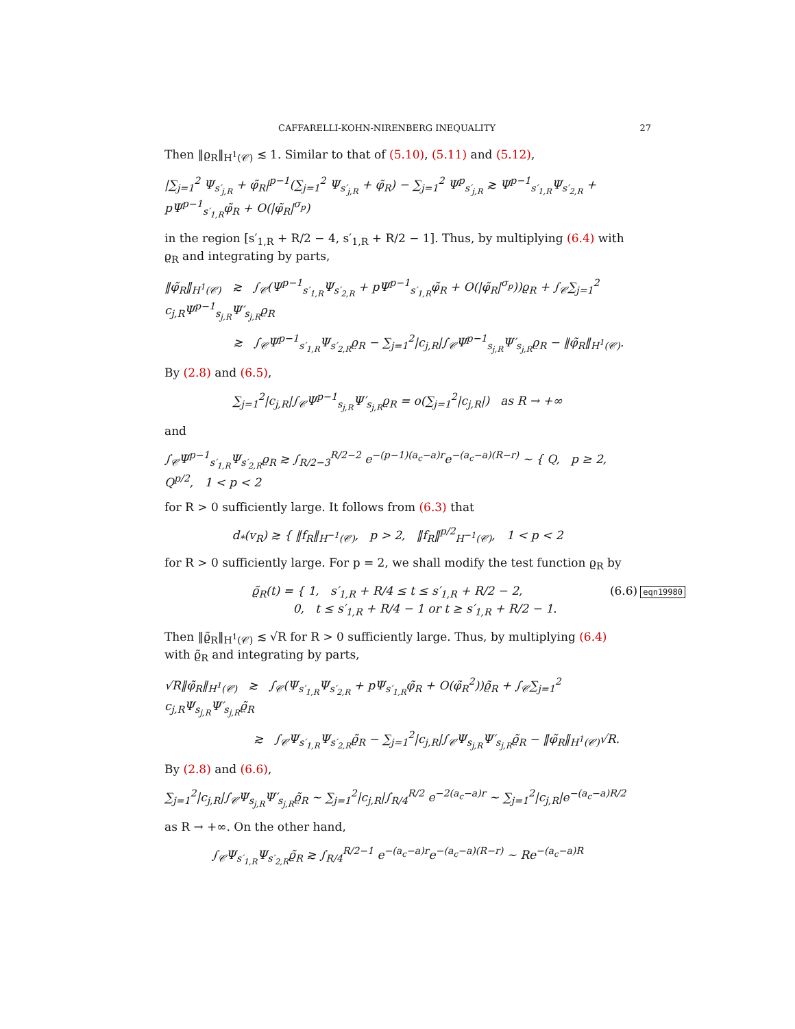CAFFARELLI-KOHN-NIRENBERG INEQUALITY 27
Then ‖ϱ<sub>R</sub>‖<sub>H<sup>1</sup>(𝒞)</sub> ≲ 1. Similar to that of (5.10), (5.11) and (5.12),
|∑<sub>j=1</sub><sup>2</sup> Ψ<sub>s′<sub>j,R</sub></sub> + φ̃<sub>R</sub>|<sup>p−1</sup>(∑<sub>j=1</sub><sup>2</sup> Ψ<sub>s′<sub>j,R</sub></sub> + φ̃<sub>R</sub>) − ∑<sub>j=1</sub><sup>2</sup> Ψ<sup>p</sup><sub>s′<sub>j,R</sub></sub> ≳ Ψ<sup>p−1</sup><sub>s′<sub>1,R</sub></sub>Ψ<sub>s′<sub>2,R</sub></sub> + pΨ<sup>p−1</sup><sub>s′<sub>1,R</sub></sub>φ̃<sub>R</sub> + O(|φ̃<sub>R</sub>|<sup>σ<sub>p</sub></sup>)
in the region [s′<sub>1,R</sub> + R/2 − 4, s′<sub>1,R</sub> + R/2 − 1]. Thus, by multiplying (6.4) with ϱ<sub>R</sub> and integrating by parts,
‖φ̃<sub>R</sub>‖<sub>H<sup>1</sup>(𝒞)</sub> ≳ ∫<sub>𝒞</sub>(Ψ<sup>p−1</sup><sub>s′<sub>1,R</sub></sub>Ψ<sub>s′<sub>2,R</sub></sub> + pΨ<sup>p−1</sup><sub>s′<sub>1,R</sub></sub>φ̃<sub>R</sub> + O(|φ̃<sub>R</sub>|<sup>σ<sub>p</sub></sup>))ϱ<sub>R</sub> + ∫<sub>𝒞</sub>∑<sub>j=1</sub><sup>2</sup> c<sub>j,R</sub>Ψ<sup>p−1</sup><sub>s<sub>j,R</sub></sub>Ψ′<sub>s<sub>j,R</sub></sub>ϱ<sub>R</sub>
≳ ∫<sub>𝒞</sub>Ψ<sup>p−1</sup><sub>s′<sub>1,R</sub></sub>Ψ<sub>s′<sub>2,R</sub></sub>ϱ<sub>R</sub> − ∑<sub>j=1</sub><sup>2</sup>|c<sub>j,R</sub>|∫<sub>𝒞</sub>Ψ<sup>p−1</sup><sub>s<sub>j,R</sub></sub>Ψ′<sub>s<sub>j,R</sub></sub>ϱ<sub>R</sub> − ‖φ̃<sub>R</sub>‖<sub>H<sup>1</sup>(𝒞)</sub>.
By (2.8) and (6.5),
∑<sub>j=1</sub><sup>2</sup>|c<sub>j,R</sub>|∫<sub>𝒞</sub>Ψ<sup>p−1</sup><sub>s<sub>j,R</sub></sub>Ψ′<sub>s<sub>j,R</sub></sub>ϱ<sub>R</sub> = o(∑<sub>j=1</sub><sup>2</sup>|c<sub>j,R</sub>|) as R → +∞
and
∫<sub>𝒞</sub>Ψ<sup>p−1</sup><sub>s′<sub>1,R</sub></sub>Ψ<sub>s′<sub>2,R</sub></sub>ϱ<sub>R</sub> ≳ ∫<sub>R/2−3</sub><sup>R/2−2</sup> e<sup>−(p−1)(a<sub>c</sub>−a)r</sup>e<sup>−(a<sub>c</sub>−a)(R−r)</sup> ∼ { Q, p ≥ 2, Q<sup>p/2</sup>, 1 < p < 2
for R > 0 sufficiently large. It follows from (6.3) that
d<sub>*</sub>(v<sub>R</sub>) ≳ { ‖f<sub>R</sub>‖<sub>H<sup>−1</sup>(𝒞)</sub>, p > 2, ‖f<sub>R</sub>‖<sup>p/2</sup><sub>H<sup>−1</sup>(𝒞)</sub>, 1 < p < 2
for R > 0 sufficiently large. For p = 2, we shall modify the test function ϱ<sub>R</sub> by
(6.6) eqn19980 ϱ̃<sub>R</sub>(t) = { 1, s′<sub>1,R</sub> + R/4 ≤ t ≤ s′<sub>1,R</sub> + R/2 − 2,
0, t ≤ s′<sub>1,R</sub> + R/4 − 1 or t ≥ s′<sub>1,R</sub> + R/2 − 1.
Then ‖ϱ̃<sub>R</sub>‖<sub>H<sup>1</sup>(𝒞)</sub> ≲ √R for R > 0 sufficiently large. Thus, by multiplying (6.4) with ϱ̃<sub>R</sub> and integrating by parts,
√R‖φ̃<sub>R</sub>‖<sub>H<sup>1</sup>(𝒞)</sub> ≳ ∫<sub>𝒞</sub>(Ψ<sub>s′<sub>1,R</sub></sub>Ψ<sub>s′<sub>2,R</sub></sub> + pΨ<sub>s′<sub>1,R</sub></sub>φ̃<sub>R</sub> + O(φ̃<sub>R</sub><sup>2</sup>))ϱ̃<sub>R</sub> + ∫<sub>𝒞</sub>∑<sub>j=1</sub><sup>2</sup> c<sub>j,R</sub>Ψ<sub>s<sub>j,R</sub></sub>Ψ′<sub>s<sub>j,R</sub></sub>ϱ̃<sub>R</sub>
≳ ∫<sub>𝒞</sub>Ψ<sub>s′<sub>1,R</sub></sub>Ψ<sub>s′<sub>2,R</sub></sub>ϱ̃<sub>R</sub> − ∑<sub>j=1</sub><sup>2</sup>|c<sub>j,R</sub>|∫<sub>𝒞</sub>Ψ<sub>s<sub>j,R</sub></sub>Ψ′<sub>s<sub>j,R</sub></sub>ϱ̃<sub>R</sub> − ‖φ̃<sub>R</sub>‖<sub>H<sup>1</sup>(𝒞)</sub>√R.
By (2.8) and (6.6),
∑<sub>j=1</sub><sup>2</sup>|c<sub>j,R</sub>|∫<sub>𝒞</sub>Ψ<sub>s<sub>j,R</sub></sub>Ψ′<sub>s<sub>j,R</sub></sub>ϱ̃<sub>R</sub> ∼ ∑<sub>j=1</sub><sup>2</sup>|c<sub>j,R</sub>|∫<sub>R/4</sub><sup>R/2</sup> e<sup>−2(a<sub>c</sub>−a)r</sup> ∼ ∑<sub>j=1</sub><sup>2</sup>|c<sub>j,R</sub>|e<sup>−(a<sub>c</sub>−a)R/2</sup>
as R → +∞. On the other hand,
∫<sub>𝒞</sub>Ψ<sub>s′<sub>1,R</sub></sub>Ψ<sub>s′<sub>2,R</sub></sub>ϱ̃<sub>R</sub> ≳ ∫<sub>R/4</sub><sup>R/2−1</sup> e<sup>−(a<sub>c</sub>−a)r</sup>e<sup>−(a<sub>c</sub>−a)(R−r)</sup> ∼ Re<sup>−(a<sub>c</sub>−a)R</sup>